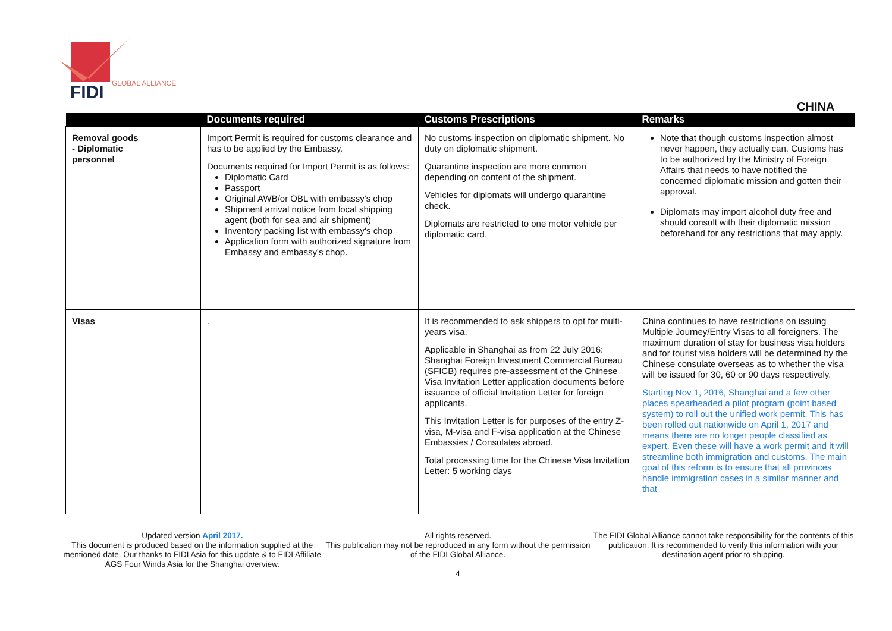FIDI
GLOBAL ALLIANCE
CHINA
| | Documents required | Customs Prescriptions | Remarks |
| --- | --- | --- | --- |
| Removal goods - Diplomatic personnel | Import Permit is required for customs clearance and has to be applied by the Embassy. Documents required for Import Permit is as follows: Diplomatic Card Passport Original AWB/or OBL with embassy's chop Shipment arrival notice from local shipping agent (both for sea and air shipment) Inventory packing list with embassy's chop Application form with authorized signature from Embassy and embassy's chop. | No customs inspection on diplomatic shipment. No duty on diplomatic shipment. Quarantine inspection are more common depending on content of the shipment. Vehicles for diplomats will undergo quarantine check. Diplomats are restricted to one motor vehicle per diplomatic card. | Note that though customs inspection almost never happen, they actually can. Customs has to be authorized by the Ministry of Foreign Affairs that needs to have notified the concerned diplomatic mission and gotten their approval. Diplomats may import alcohol duty free and should consult with their diplomatic mission beforehand for any restrictions that may apply. |
| Visas | . | It is recommended to ask shippers to opt for multi-years visa. Applicable in Shanghai as from 22 July 2016: Shanghai Foreign Investment Commercial Bureau (SFICB) requires pre-assessment of the Chinese Visa Invitation Letter application documents before issuance of official Invitation Letter for foreign applicants. This Invitation Letter is for purposes of the entry Z-visa, M-visa and F-visa application at the Chinese Embassies / Consulates abroad. Total processing time for the Chinese Visa Invitation Letter: 5 working days | China continues to have restrictions on issuing Multiple Journey/Entry Visas to all foreigners. The maximum duration of stay for business visa holders and for tourist visa holders will be determined by the Chinese consulate overseas as to whether the visa will be issued for 30, 60 or 90 days respectively. Starting Nov 1, 2016, Shanghai and a few other places spearheaded a pilot program (point based system) to roll out the unified work permit. This has been rolled out nationwide on April 1, 2017 and means there are no longer people classified as expert. Even these will have a work permit and it will streamline both immigration and customs. The main goal of this reform is to ensure that all provinces handle immigration cases in a similar manner and that |
Updated version April 2017.
This document is produced based on the information supplied at the mentioned date. Our thanks to FIDI Asia for this update & to FIDI Affiliate AGS Four Winds Asia for the Shanghai overview.
All rights reserved.
This publication may not be reproduced in any form without the permission of the FIDI Global Alliance.
4
The FIDI Global Alliance cannot take responsibility for the contents of this publication. It is recommended to verify this information with your destination agent prior to shipping.